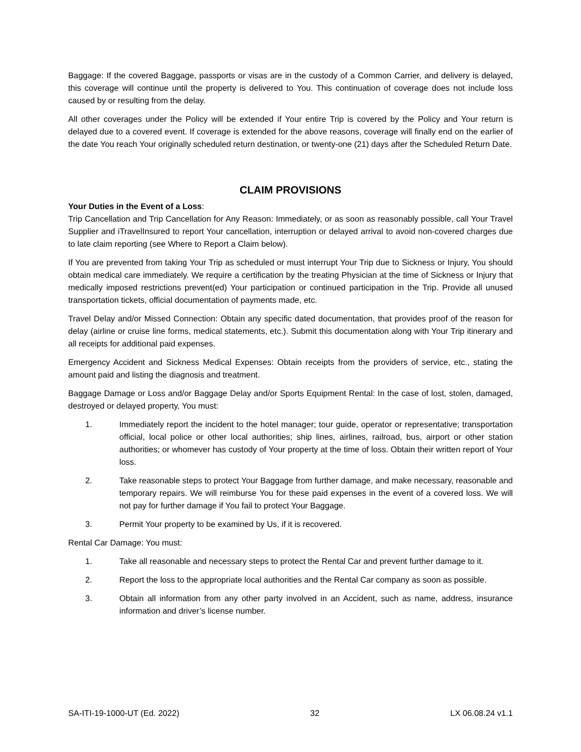Baggage: If the covered Baggage, passports or visas are in the custody of a Common Carrier, and delivery is delayed, this coverage will continue until the property is delivered to You. This continuation of coverage does not include loss caused by or resulting from the delay.
All other coverages under the Policy will be extended if Your entire Trip is covered by the Policy and Your return is delayed due to a covered event. If coverage is extended for the above reasons, coverage will finally end on the earlier of the date You reach Your originally scheduled return destination, or twenty-one (21) days after the Scheduled Return Date.
CLAIM PROVISIONS
Your Duties in the Event of a Loss:
Trip Cancellation and Trip Cancellation for Any Reason: Immediately, or as soon as reasonably possible, call Your Travel Supplier and iTravelInsured to report Your cancellation, interruption or delayed arrival to avoid non-covered charges due to late claim reporting (see Where to Report a Claim below).
If You are prevented from taking Your Trip as scheduled or must interrupt Your Trip due to Sickness or Injury, You should obtain medical care immediately. We require a certification by the treating Physician at the time of Sickness or Injury that medically imposed restrictions prevent(ed) Your participation or continued participation in the Trip. Provide all unused transportation tickets, official documentation of payments made, etc.
Travel Delay and/or Missed Connection: Obtain any specific dated documentation, that provides proof of the reason for delay (airline or cruise line forms, medical statements, etc.). Submit this documentation along with Your Trip itinerary and all receipts for additional paid expenses.
Emergency Accident and Sickness Medical Expenses: Obtain receipts from the providers of service, etc., stating the amount paid and listing the diagnosis and treatment.
Baggage Damage or Loss and/or Baggage Delay and/or Sports Equipment Rental: In the case of lost, stolen, damaged, destroyed or delayed property, You must:
1. Immediately report the incident to the hotel manager; tour guide, operator or representative; transportation official, local police or other local authorities; ship lines, airlines, railroad, bus, airport or other station authorities; or whomever has custody of Your property at the time of loss. Obtain their written report of Your loss.
2. Take reasonable steps to protect Your Baggage from further damage, and make necessary, reasonable and temporary repairs. We will reimburse You for these paid expenses in the event of a covered loss. We will not pay for further damage if You fail to protect Your Baggage.
3. Permit Your property to be examined by Us, if it is recovered.
Rental Car Damage: You must:
1. Take all reasonable and necessary steps to protect the Rental Car and prevent further damage to it.
2. Report the loss to the appropriate local authorities and the Rental Car company as soon as possible.
3. Obtain all information from any other party involved in an Accident, such as name, address, insurance information and driver’s license number.
SA-ITI-19-1000-UT (Ed. 2022) 32 LX 06.08.24 v1.1